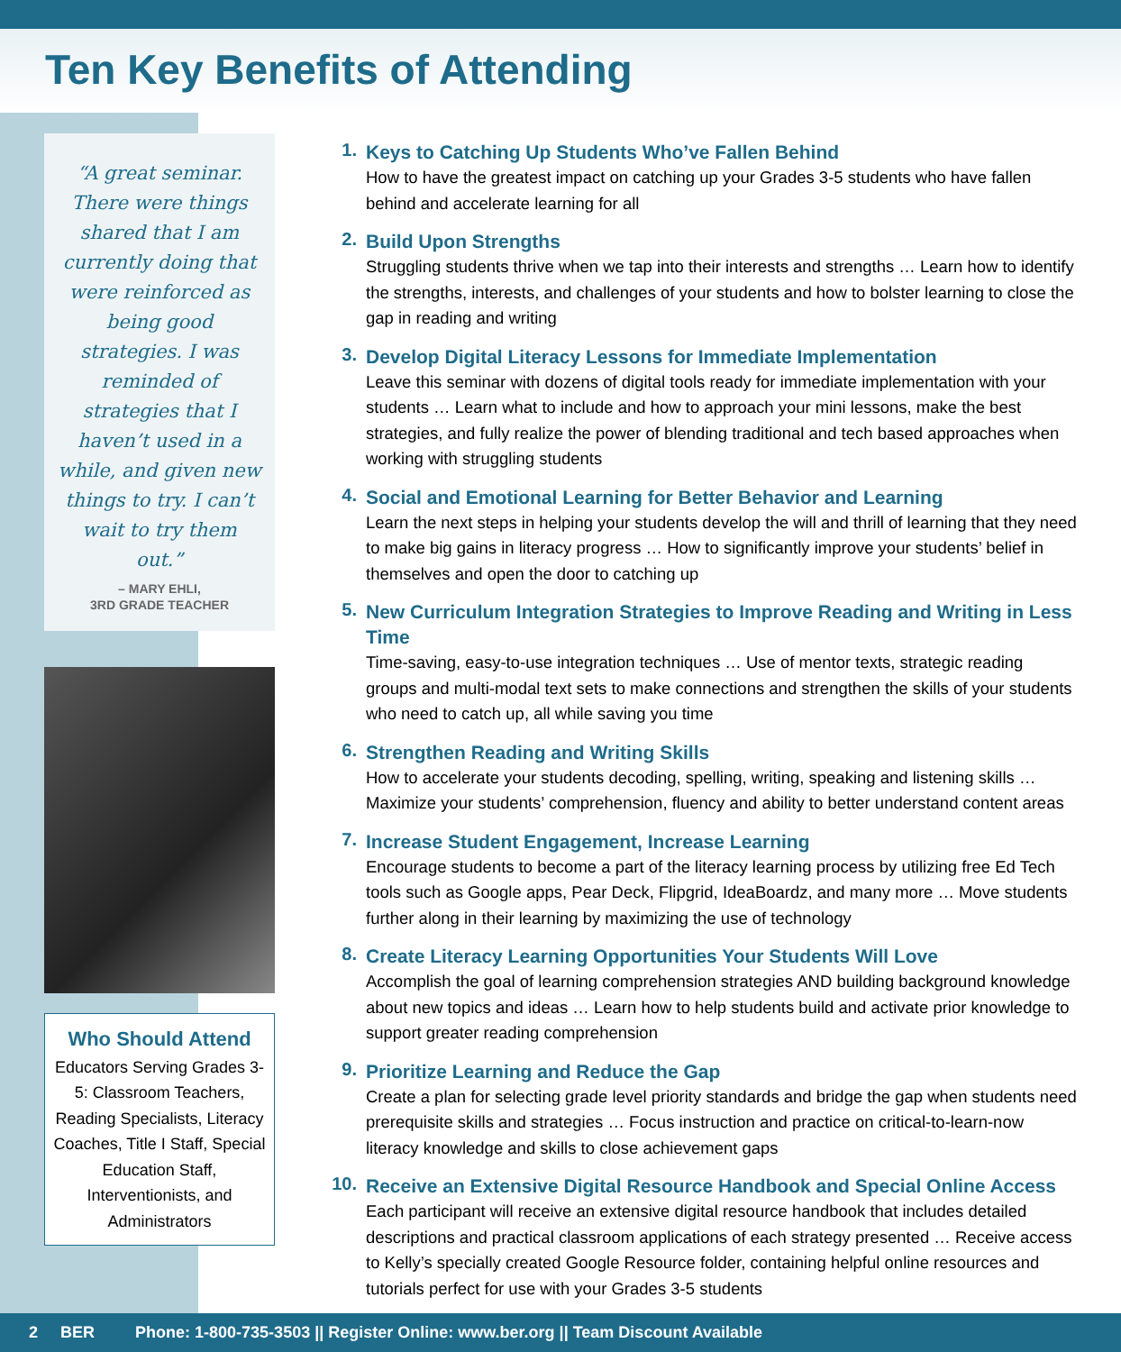Ten Key Benefits of Attending
“A great seminar. There were things shared that I am currently doing that were reinforced as being good strategies. I was reminded of strategies that I haven’t used in a while, and given new things to try. I can’t wait to try them out.”
– MARY EHLI,
3RD GRADE TEACHER
Who Should Attend
Educators Serving Grades 3-5: Classroom Teachers, Reading Specialists, Literacy Coaches, Title I Staff, Special Education Staff, Interventionists, and Administrators
1.
Keys to Catching Up Students Who’ve Fallen Behind
How to have the greatest impact on catching up your Grades 3-5 students who have fallen behind and accelerate learning for all
2.
Build Upon Strengths
Struggling students thrive when we tap into their interests and strengths … Learn how to identify the strengths, interests, and challenges of your students and how to bolster learning to close the gap in reading and writing
3.
Develop Digital Literacy Lessons for Immediate Implementation
Leave this seminar with dozens of digital tools ready for immediate implementation with your students … Learn what to include and how to approach your mini lessons, make the best strategies, and fully realize the power of blending traditional and tech based approaches when working with struggling students
4.
Social and Emotional Learning for Better Behavior and Learning
Learn the next steps in helping your students develop the will and thrill of learning that they need to make big gains in literacy progress … How to significantly improve your students’ belief in themselves and open the door to catching up
5.
New Curriculum Integration Strategies to Improve Reading and Writing in Less Time
Time-saving, easy-to-use integration techniques … Use of mentor texts, strategic reading groups and multi-modal text sets to make connections and strengthen the skills of your students who need to catch up, all while saving you time
6.
Strengthen Reading and Writing Skills
How to accelerate your students decoding, spelling, writing, speaking and listening skills … Maximize your students’ comprehension, fluency and ability to better understand content areas
7.
Increase Student Engagement, Increase Learning
Encourage students to become a part of the literacy learning process by utilizing free Ed Tech tools such as Google apps, Pear Deck, Flipgrid, IdeaBoardz, and many more … Move students further along in their learning by maximizing the use of technology
8.
Create Literacy Learning Opportunities Your Students Will Love
Accomplish the goal of learning comprehension strategies AND building background knowledge about new topics and ideas … Learn how to help students build and activate prior knowledge to support greater reading comprehension
9.
Prioritize Learning and Reduce the Gap
Create a plan for selecting grade level priority standards and bridge the gap when students need prerequisite skills and strategies … Focus instruction and practice on critical-to-learn-now literacy knowledge and skills to close achievement gaps
10.
Receive an Extensive Digital Resource Handbook and Special Online Access
Each participant will receive an extensive digital resource handbook that includes detailed descriptions and practical classroom applications of each strategy presented … Receive access to Kelly’s specially created Google Resource folder, containing helpful online resources and tutorials perfect for use with your Grades 3-5 students
2 BER Phone: 1-800-735-3503 || Register Online: www.ber.org || Team Discount Available